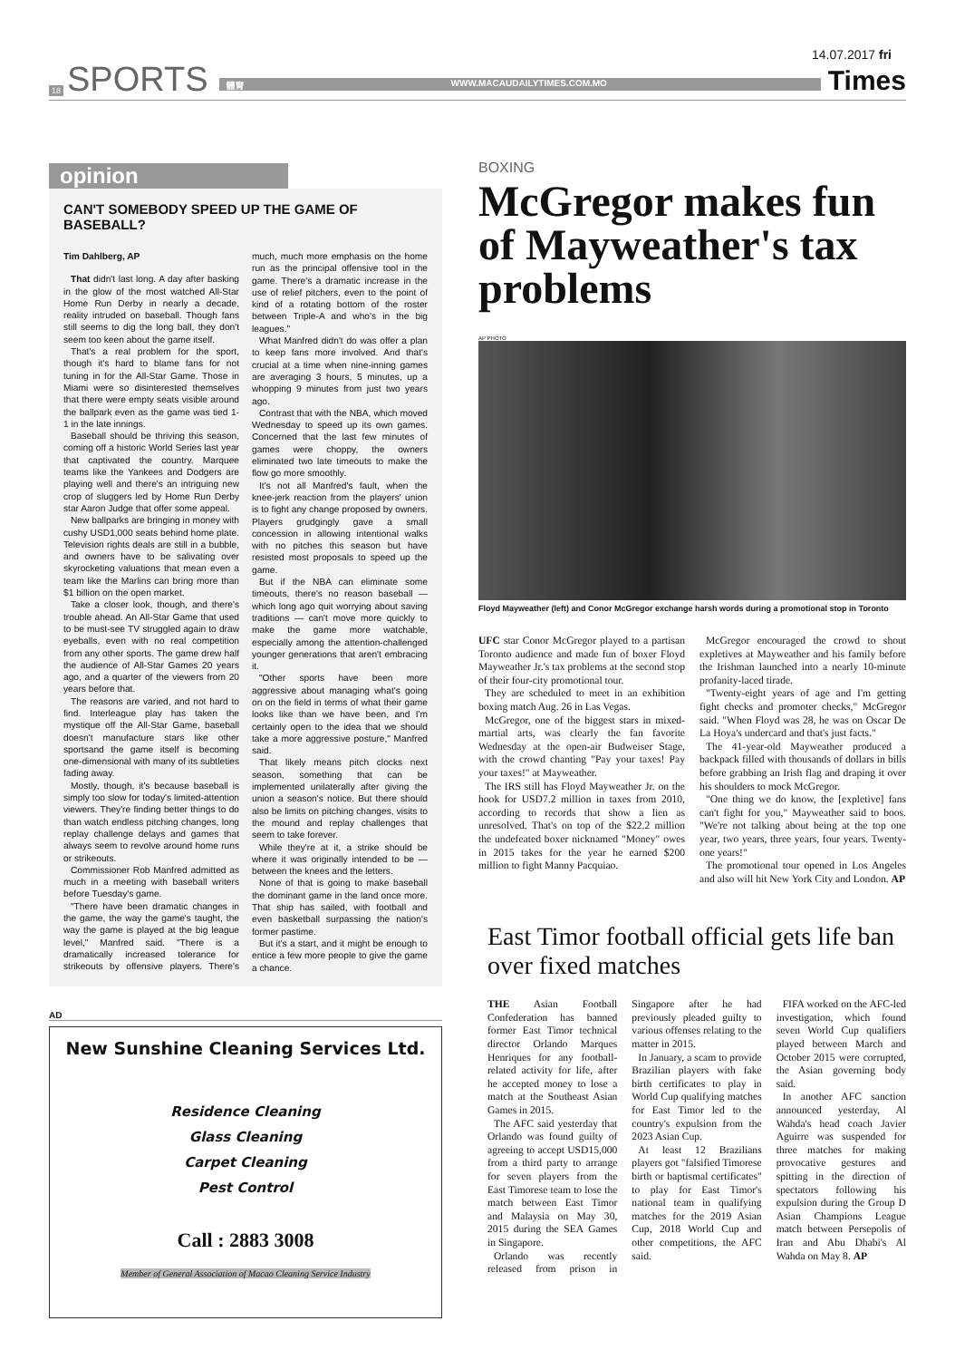14.07.2017 fri
18 SPORTS
體育 WWW.MACAUDAILYTIMES.COM.MO
Times
opinion
CAN'T SOMEBODY SPEED UP THE GAME OF BASEBALL?
Tim Dahlberg, AP
That didn't last long. A day after basking in the glow of the most watched All-Star Home Run Derby in nearly a decade, reality intruded on baseball. Though fans still seems to dig the long ball, they don't seem too keen about the game itself.
That's a real problem for the sport, though it's hard to blame fans for not tuning in for the All-Star Game. Those in Miami were so disinterested themselves that there were empty seats visible around the ballpark even as the game was tied 1-1 in the late innings.
Baseball should be thriving this season, coming off a historic World Series last year that captivated the country. Marquee teams like the Yankees and Dodgers are playing well and there's an intriguing new crop of sluggers led by Home Run Derby star Aaron Judge that offer some appeal.
New ballparks are bringing in money with cushy USD1,000 seats behind home plate. Television rights deals are still in a bubble, and owners have to be salivating over skyrocketing valuations that mean even a team like the Marlins can bring more than $1 billion on the open market.
Take a closer look, though, and there's trouble ahead. An All-Star Game that used to be must-see TV struggled again to draw eyeballs, even with no real competition from any other sports. The game drew half the audience of All-Star Games 20 years ago, and a quarter of the viewers from 20 years before that.
The reasons are varied, and not hard to find. Interleague play has taken the mystique off the All-Star Game, baseball doesn't manufacture stars like other sportsand the game itself is becoming one-dimensional with many of its subtleties fading away.
Mostly, though, it's because baseball is simply too slow for today's limited-attention viewers. They're finding better things to do than watch endless pitching changes, long replay challenge delays and games that always seem to revolve around home runs or strikeouts.
Commissioner Rob Manfred admitted as much in a meeting with baseball writers before Tuesday's game.
"There have been dramatic changes in the game, the way the game's taught, the way the game is played at the big league level," Manfred said. "There is a dramatically increased tolerance for strikeouts by offensive players. There's much, much more emphasis on the home run as the principal offensive tool in the game. There's a dramatic increase in the use of relief pitchers, even to the point of kind of a rotating bottom of the roster between Triple-A and who's in the big leagues."
What Manfred didn't do was offer a plan to keep fans more involved. And that's crucial at a time when nine-inning games are averaging 3 hours, 5 minutes, up a whopping 9 minutes from just two years ago.
Contrast that with the NBA, which moved Wednesday to speed up its own games. Concerned that the last few minutes of games were choppy, the owners eliminated two late timeouts to make the flow go more smoothly.
It's not all Manfred's fault, when the knee-jerk reaction from the players' union is to fight any change proposed by owners. Players grudgingly gave a small concession in allowing intentional walks with no pitches this season but have resisted most proposals to speed up the game.
But if the NBA can eliminate some timeouts, there's no reason baseball — which long ago quit worrying about saving traditions — can't move more quickly to make the game more watchable, especially among the attention-challenged younger generations that aren't embracing it.
"Other sports have been more aggressive about managing what's going on on the field in terms of what their game looks like than we have been, and I'm certainly open to the idea that we should take a more aggressive posture," Manfred said.
That likely means pitch clocks next season, something that can be implemented unilaterally after giving the union a season's notice. But there should also be limits on pitching changes, visits to the mound and replay challenges that seem to take forever.
While they're at it, a strike should be where it was originally intended to be — between the knees and the letters.
None of that is going to make baseball the dominant game in the land once more. That ship has sailed, with football and even basketball surpassing the nation's former pastime.
But it's a start, and it might be enough to entice a few more people to give the game a chance.
AD
New Sunshine Cleaning Services Ltd.
Residence Cleaning
Glass Cleaning
Carpet Cleaning
Pest Control
Call : 2883 3008
Member of General Association of Macao Cleaning Service Industry
BOXING
McGregor makes fun of Mayweather's tax problems
AP PHOTO
Floyd Mayweather (left) and Conor McGregor exchange harsh words during a promotional stop in Toronto
UFC star Conor McGregor played to a partisan Toronto audience and made fun of boxer Floyd Mayweather Jr.'s tax problems at the second stop of their four-city promotional tour.
They are scheduled to meet in an exhibition boxing match Aug. 26 in Las Vegas.
McGregor, one of the biggest stars in mixed-martial arts, was clearly the fan favorite Wednesday at the open-air Budweiser Stage, with the crowd chanting "Pay your taxes! Pay your taxes!" at Mayweather.
The IRS still has Floyd Mayweather Jr. on the hook for USD7.2 million in taxes from 2010, according to records that show a lien as unresolved. That's on top of the $22.2 million the undefeated boxer nicknamed "Money" owes in 2015 takes for the year he earned $200 million to fight Manny Pacquiao.
McGregor encouraged the crowd to shout expletives at Mayweather and his family before the Irishman launched into a nearly 10-minute profanity-laced tirade.
"Twenty-eight years of age and I'm getting fight checks and promoter checks," McGregor said. "When Floyd was 28, he was on Oscar De La Hoya's undercard and that's just facts."
The 41-year-old Mayweather produced a backpack filled with thousands of dollars in bills before grabbing an Irish flag and draping it over his shoulders to mock McGregor.
"One thing we do know, the [expletive] fans can't fight for you," Mayweather said to boos. "We're not talking about being at the top one year, two years, three years, four years. Twenty-one years!"
The promotional tour opened in Los Angeles and also will hit New York City and London. AP
East Timor football official gets life ban over fixed matches
THE Asian Football Confederation has banned former East Timor technical director Orlando Marques Henriques for any football-related activity for life, after he accepted money to lose a match at the Southeast Asian Games in 2015.
The AFC said yesterday that Orlando was found guilty of agreeing to accept USD15,000 from a third party to arrange for seven players from the East Timorese team to lose the match between East Timor and Malaysia on May 30, 2015 during the SEA Games in Singapore.
Orlando was recently released from prison in Singapore after he had previously pleaded guilty to various offenses relating to the matter in 2015.
In January, a scam to provide Brazilian players with fake birth certificates to play in World Cup qualifying matches for East Timor led to the country's expulsion from the 2023 Asian Cup.
At least 12 Brazilians players got "falsified Timorese birth or baptismal certificates" to play for East Timor's national team in qualifying matches for the 2019 Asian Cup, 2018 World Cup and other competitions, the AFC said.
FIFA worked on the AFC-led investigation, which found seven World Cup qualifiers played between March and October 2015 were corrupted, the Asian governing body said.
In another AFC sanction announced yesterday, Al Wahda's head coach Javier Aguirre was suspended for three matches for making provocative gestures and spitting in the direction of spectators following his expulsion during the Group D Asian Champions League match between Persepolis of Iran and Abu Dhabi's Al Wahda on May 8. AP